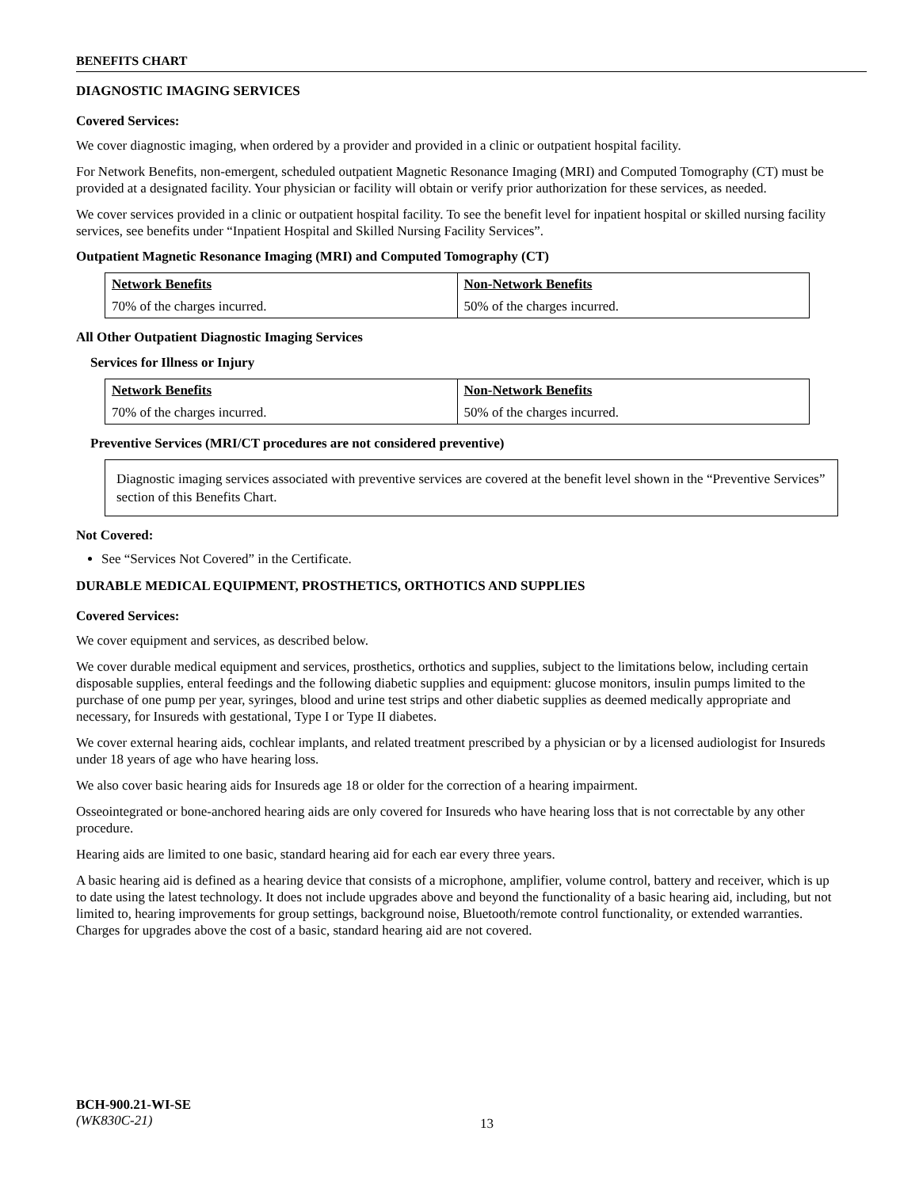BENEFITS CHART
DIAGNOSTIC IMAGING SERVICES
Covered Services:
We cover diagnostic imaging, when ordered by a provider and provided in a clinic or outpatient hospital facility.
For Network Benefits, non-emergent, scheduled outpatient Magnetic Resonance Imaging (MRI) and Computed Tomography (CT) must be provided at a designated facility. Your physician or facility will obtain or verify prior authorization for these services, as needed.
We cover services provided in a clinic or outpatient hospital facility. To see the benefit level for inpatient hospital or skilled nursing facility services, see benefits under “Inpatient Hospital and Skilled Nursing Facility Services”.
Outpatient Magnetic Resonance Imaging (MRI) and Computed Tomography (CT)
| Network Benefits | Non-Network Benefits |
| --- | --- |
| 70% of the charges incurred. | 50% of the charges incurred. |
All Other Outpatient Diagnostic Imaging Services
Services for Illness or Injury
| Network Benefits | Non-Network Benefits |
| --- | --- |
| 70% of the charges incurred. | 50% of the charges incurred. |
Preventive Services (MRI/CT procedures are not considered preventive)
Diagnostic imaging services associated with preventive services are covered at the benefit level shown in the “Preventive Services” section of this Benefits Chart.
Not Covered:
See “Services Not Covered” in the Certificate.
DURABLE MEDICAL EQUIPMENT, PROSTHETICS, ORTHOTICS AND SUPPLIES
Covered Services:
We cover equipment and services, as described below.
We cover durable medical equipment and services, prosthetics, orthotics and supplies, subject to the limitations below, including certain disposable supplies, enteral feedings and the following diabetic supplies and equipment: glucose monitors, insulin pumps limited to the purchase of one pump per year, syringes, blood and urine test strips and other diabetic supplies as deemed medically appropriate and necessary, for Insureds with gestational, Type I or Type II diabetes.
We cover external hearing aids, cochlear implants, and related treatment prescribed by a physician or by a licensed audiologist for Insureds under 18 years of age who have hearing loss.
We also cover basic hearing aids for Insureds age 18 or older for the correction of a hearing impairment.
Osseointegrated or bone-anchored hearing aids are only covered for Insureds who have hearing loss that is not correctable by any other procedure.
Hearing aids are limited to one basic, standard hearing aid for each ear every three years.
A basic hearing aid is defined as a hearing device that consists of a microphone, amplifier, volume control, battery and receiver, which is up to date using the latest technology. It does not include upgrades above and beyond the functionality of a basic hearing aid, including, but not limited to, hearing improvements for group settings, background noise, Bluetooth/remote control functionality, or extended warranties. Charges for upgrades above the cost of a basic, standard hearing aid are not covered.
BCH-900.21-WI-SE
(WK830C-21)
13